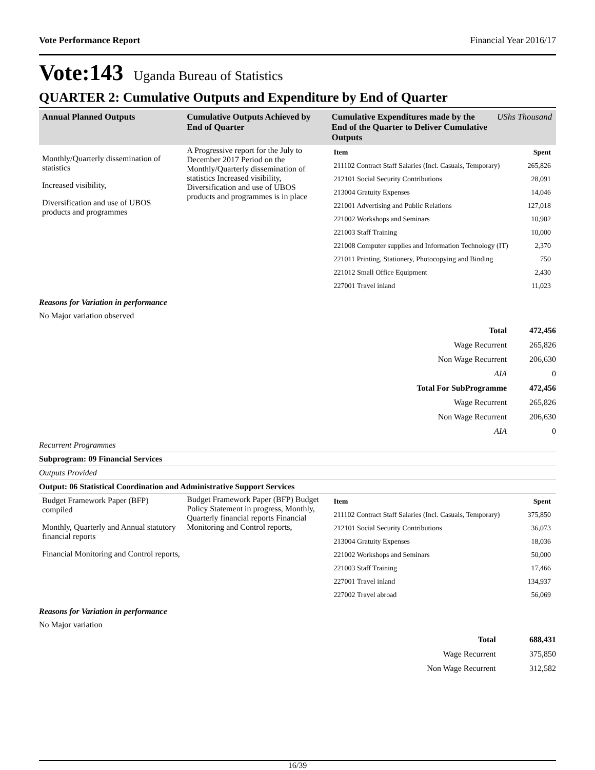Vote Performance Report Financial Year 2016/17
Vote:143 Uganda Bureau of Statistics
QUARTER 2: Cumulative Outputs and Expenditure by End of Quarter
| Annual Planned Outputs | Cumulative Outputs Achieved by End of Quarter | Cumulative Expenditures made by the End of the Quarter to Deliver Cumulative Outputs | UShs Thousand |
| --- | --- | --- | --- |
| Monthly/Quarterly dissemination of statistics Increased visibility, Diversification and use of UBOS products and programmes | A Progressive report for the July to December 2017 Period on the Monthly/Quarterly dissemination of statistics Increased visibility, Diversification and use of UBOS products and programmes is in place | / Item / Spent / / 211102 Contract Staff Salaries (Incl. Casuals, Temporary) / 265,826 / / 212101 Social Security Contributions / 28,091 / / 213004 Gratuity Expenses / 14,046 / / 221001 Advertising and Public Relations / 127,018 / / 221002 Workshops and Seminars / 10,902 / / 221003 Staff Training / 10,000 / / 221008 Computer supplies and Information Technology (IT) / 2,370 / / 221011 Printing, Stationery, Photocopying and Binding / 750 / / 221012 Small Office Equipment / 2,430 / / 227001 Travel inland / 11,023 / | |
Reasons for Variation in performance
No Major variation observed
| Total | 472,456 |
| Wage Recurrent | 265,826 |
| Non Wage Recurrent | 206,630 |
| AIA | 0 |
| Total For SubProgramme | 472,456 |
| Wage Recurrent | 265,826 |
| Non Wage Recurrent | 206,630 |
| AIA | 0 |
Recurrent Programmes
Subprogram: 09 Financial Services
Outputs Provided
Output: 06 Statistical Coordination and Administrative Support Services
| Budget Framework Paper (BFP) compiled Monthly, Quarterly and Annual statutory financial reports Financial Monitoring and Control reports, | Budget Framework Paper (BFP) Budget Policy Statement in progress, Monthly, Quarterly financial reports Financial Monitoring and Control reports, | / Item / Spent / / 211102 Contract Staff Salaries (Incl. Casuals, Temporary) / 375,850 / / 212101 Social Security Contributions / 36,073 / / 213004 Gratuity Expenses / 18,036 / / 221002 Workshops and Seminars / 50,000 / / 221003 Staff Training / 17,466 / / 227001 Travel inland / 134,937 / / 227002 Travel abroad / 56,069 / |
Reasons for Variation in performance
No Major variation
| Total | 688,431 |
| Wage Recurrent | 375,850 |
| Non Wage Recurrent | 312,582 |
16/39